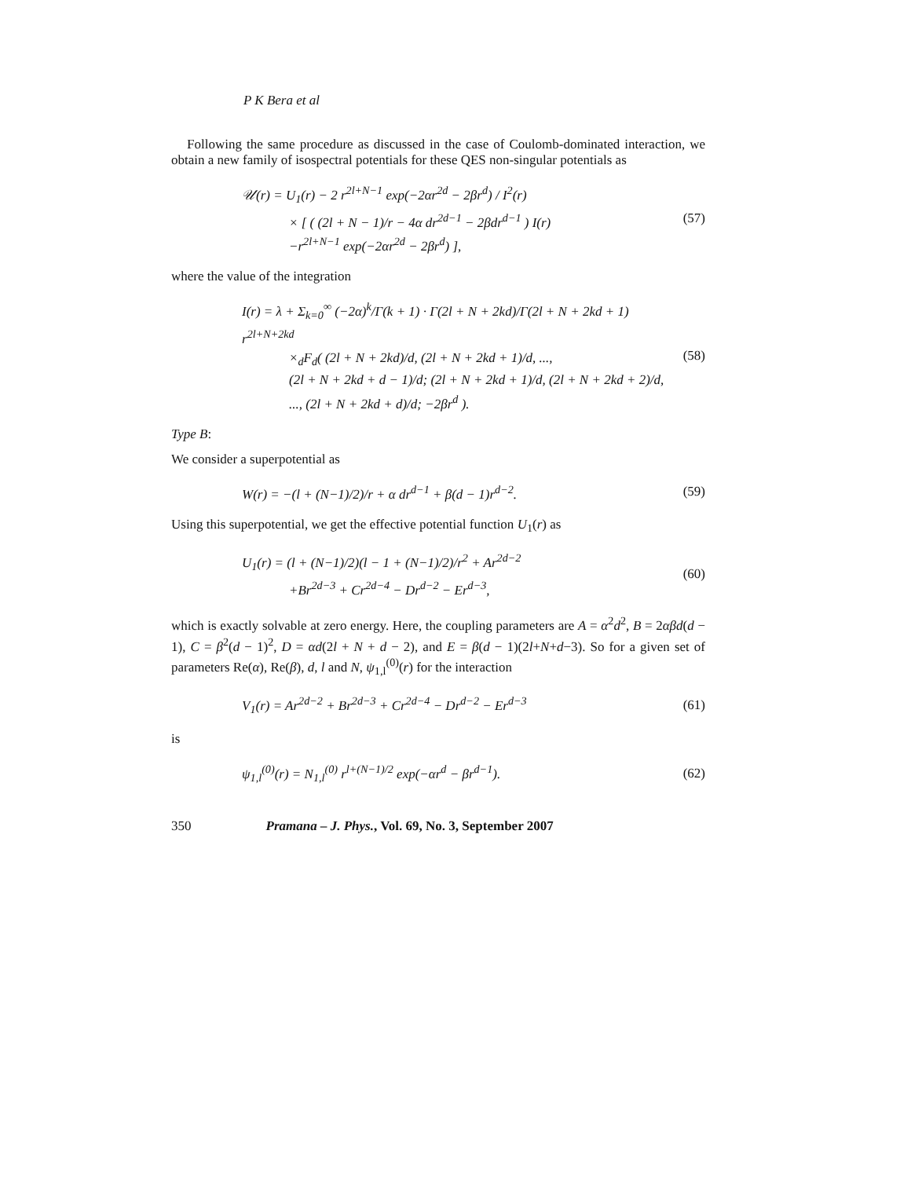P K Bera et al
Following the same procedure as discussed in the case of Coulomb-dominated interaction, we obtain a new family of isospectral potentials for these QES non-singular potentials as
𝒰(r) = U<sub>1</sub>(r) − 2 r<sup>2l+N−1</sup> exp(−2αr<sup>2d</sup> − 2βr<sup>d</sup>) / I<sup>2</sup>(r)
× [ ( (2l + N − 1)/r − 4α dr<sup>2d−1</sup> − 2βdr<sup>d−1</sup> ) I(r)
−r<sup>2l+N−1</sup> exp(−2αr<sup>2d</sup> − 2βr<sup>d</sup>) ],
(57)
where the value of the integration
I(r) = λ + Σ<sub>k=0</sub><sup>∞</sup> (−2α)<sup>k</sup>/Γ(k + 1) · Γ(2l + N + 2kd)/Γ(2l + N + 2kd + 1) r<sup>2l+N+2kd</sup>
×<sub>d</sub>F<sub>d</sub>( (2l + N + 2kd)/d, (2l + N + 2kd + 1)/d, ...,
(2l + N + 2kd + d − 1)/d; (2l + N + 2kd + 1)/d, (2l + N + 2kd + 2)/d,
..., (2l + N + 2kd + d)/d; −2βr<sup>d</sup> ).
(58)
Type B:
We consider a superpotential as
W(r) = −(l + (N−1)/2)/r + α dr<sup>d−1</sup> + β(d − 1)r<sup>d−2</sup>.
(59)
Using this superpotential, we get the effective potential function U<sub>1</sub>(r) as
U<sub>1</sub>(r) = (l + (N−1)/2)(l − 1 + (N−1)/2)/r<sup>2</sup> + Ar<sup>2d−2</sup>
+Br<sup>2d−3</sup> + Cr<sup>2d−4</sup> − Dr<sup>d−2</sup> − Er<sup>d−3</sup>,
(60)
which is exactly solvable at zero energy. Here, the coupling parameters are A = α<sup>2</sup>d<sup>2</sup>, B = 2αβd(d − 1), C = β<sup>2</sup>(d − 1)<sup>2</sup>, D = αd(2l + N + d − 2), and E = β(d − 1)(2l+N+d−3). So for a given set of parameters Re(α), Re(β), d, l and N, ψ<sub>1,l</sub><sup>(0)</sup>(r) for the interaction
V<sub>1</sub>(r) = Ar<sup>2d−2</sup> + Br<sup>2d−3</sup> + Cr<sup>2d−4</sup> − Dr<sup>d−2</sup> − Er<sup>d−3</sup>
(61)
is
ψ<sub>1,l</sub><sup>(0)</sup>(r) = N<sub>1,l</sub><sup>(0)</sup> r<sup>l+(N−1)/2</sup> exp(−αr<sup>d</sup> − βr<sup>d−1</sup>).
(62)
350 Pramana – J. Phys., Vol. 69, No. 3, September 2007